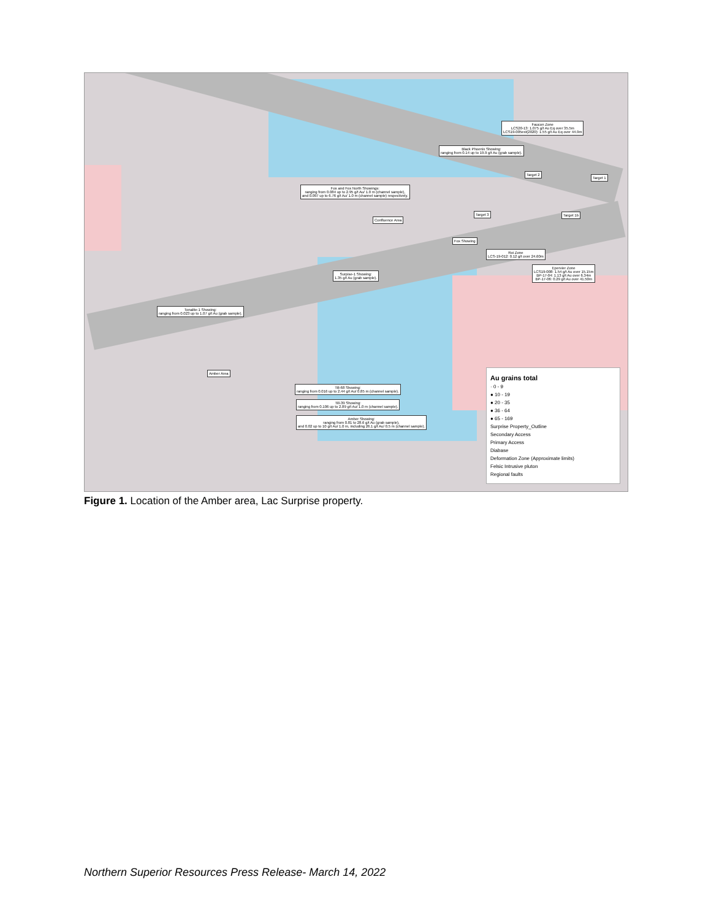Faucon Zone
LCS20-13: 1.075 g/t Au Eq over 35.5m
LCS19-005ext(2020): 1.55 g/t Au Eq over 44.9m
Black Phoenix Showing:
ranging from 0.14 up to 19.9 g/t Au (grab sample).
Fox and Fox North Showings:
ranging from 0.084 up to 2.95 g/t Au/ 1.0 m (channel sample),
and 0.097 up to 6.76 g/t Au/ 1.0 m (channel sample) respectively.
Confluence Area
Target 2
Target 1
Target 1b
Target 3
Fox Showing
Roi Zone
LCS-19-012: 0.12 g/t over 24.60m
Epervier Zone
LCS19-008: 1.54 g/t Au over 15.15m
BP-17-04: 1.13 g/t Au over 6.34m
BP-17-06: 0.29 g/t Au over 41.50m
Surpise-1 Showing:
1.35 g/t Au (grab sample).
Tonalite-1 Showing:
ranging from 0.023 up to 1.07 g/t Au (grab sample).
Amber Area
Till-68 Showing:
ranging from 0.016 up to 2.44 g/t Au/ 0.85 m (channel sample).
Till-39 Showing:
ranging from 0.106 up to 2.89 g/t Au/ 1.0 m (channel sample).
Amber Showing:
ranging from 0.81 to 28.6 g/t Au (grab sample),
and 0.02 up to 10 g/t Au/ 1.0 m, including 26.1 g/t Au/ 0.5 m (channel sample).
Au grains total
· 0 - 9
● 10 - 19
● 20 - 35
● 36 - 64
● 65 - 169
Surprise Property_Outline
Secondary Access
Primary Access
Diabase
Deformation Zone (Approximate limits)
Felsic Intrusive pluton
Regional faults
Figure 1. Location of the Amber area, Lac Surprise property.
Northern Superior Resources Press Release- March 14, 2022